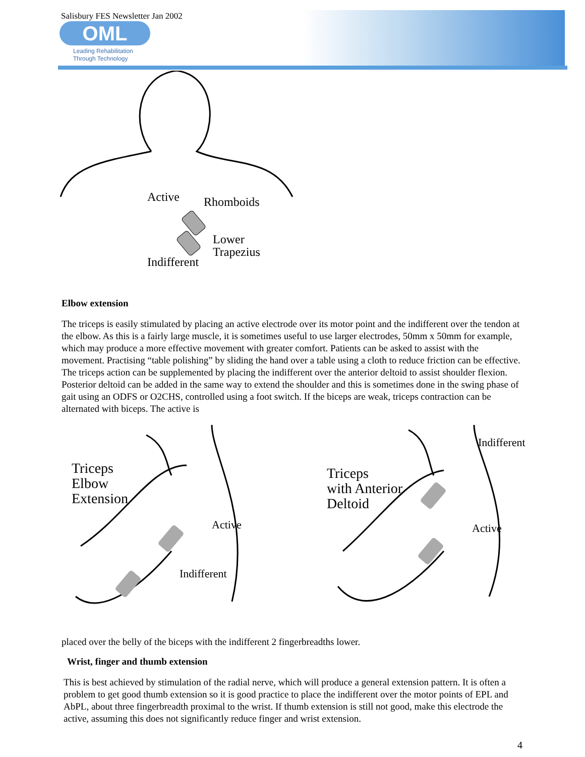Salisbury FES Newsletter Jan 2002
OML
Leading Rehabilitation
Through Technology
Active
Rhomboids
Lower
Trapezius
Indifferent
Elbow extension
The triceps is easily stimulated by placing an active electrode over its motor point and the indifferent over the tendon at the elbow. As this is a fairly large muscle, it is sometimes useful to use larger electrodes, 50mm x 50mm for example, which may produce a more effective movement with greater comfort. Patients can be asked to assist with the movement. Practising “table polishing” by sliding the hand over a table using a cloth to reduce friction can be effective. The triceps action can be supplemented by placing the indifferent over the anterior deltoid to assist shoulder flexion. Posterior deltoid can be added in the same way to extend the shoulder and this is sometimes done in the swing phase of gait using an ODFS or O2CHS, controlled using a foot switch. If the biceps are weak, triceps contraction can be alternated with biceps. The active is
Triceps
Elbow
Extension
Active
Indifferent
Triceps
with Anterior
Deltoid
Indifferent
Active
placed over the belly of the biceps with the indifferent 2 fingerbreadths lower.
Wrist, finger and thumb extension
This is best achieved by stimulation of the radial nerve, which will produce a general extension pattern. It is often a problem to get good thumb extension so it is good practice to place the indifferent over the motor points of EPL and AbPL, about three fingerbreadth proximal to the wrist. If thumb extension is still not good, make this electrode the active, assuming this does not significantly reduce finger and wrist extension.
4